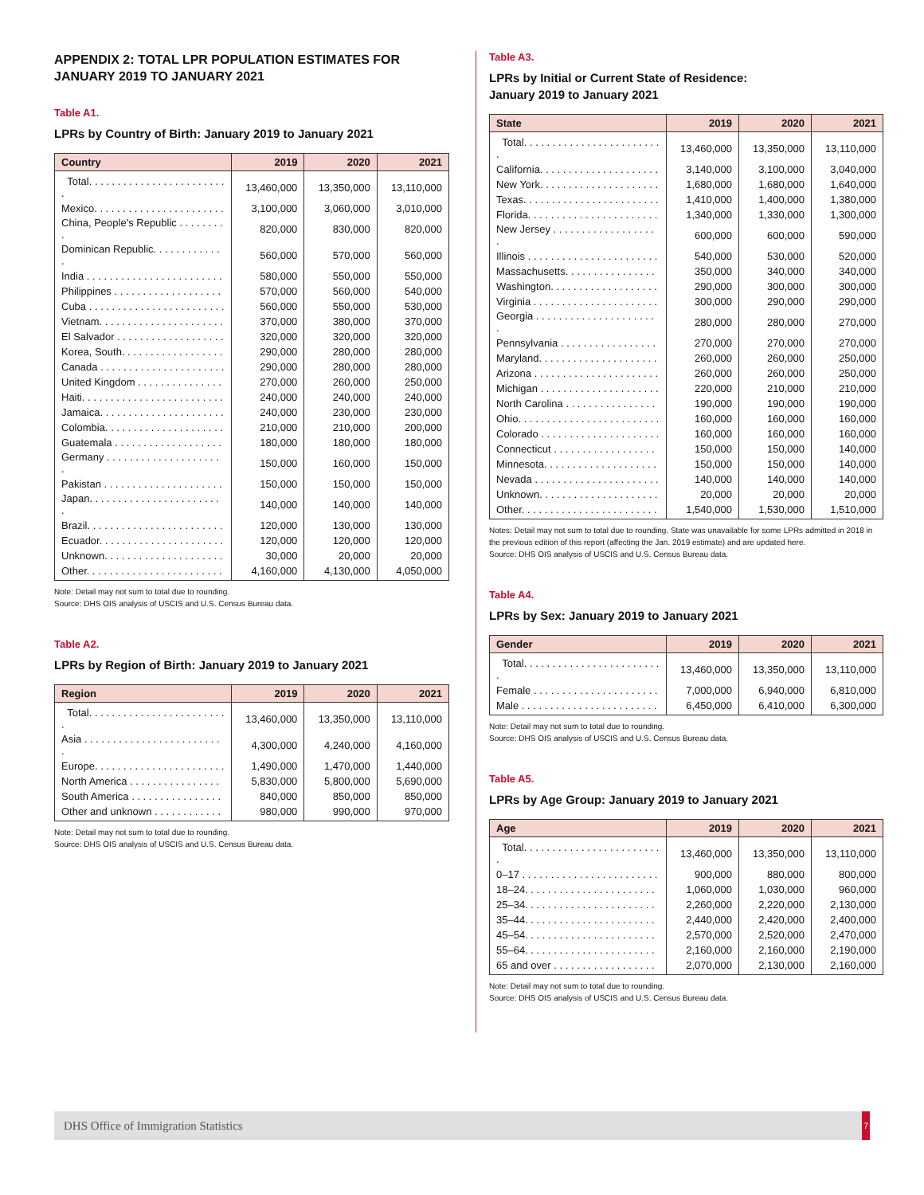APPENDIX 2: TOTAL LPR POPULATION ESTIMATES FOR JANUARY 2019 TO JANUARY 2021
Table A1.
LPRs by Country of Birth: January 2019 to January 2021
| Country | 2019 | 2020 | 2021 |
| --- | --- | --- | --- |
| Total. . . . . . . . . . . . . . . . . . . . . . . . . | 13,460,000 | 13,350,000 | 13,110,000 |
| Mexico. . . . . . . . . . . . . . . . . . . . . . . | 3,100,000 | 3,060,000 | 3,010,000 |
| China, People's Republic . . . . . . . . . | 820,000 | 830,000 | 820,000 |
| Dominican Republic. . . . . . . . . . . . . | 560,000 | 570,000 | 560,000 |
| India . . . . . . . . . . . . . . . . . . . . . . . . | 580,000 | 550,000 | 550,000 |
| Philippines . . . . . . . . . . . . . . . . . . . | 570,000 | 560,000 | 540,000 |
| Cuba . . . . . . . . . . . . . . . . . . . . . . . . | 560,000 | 550,000 | 530,000 |
| Vietnam. . . . . . . . . . . . . . . . . . . . . . | 370,000 | 380,000 | 370,000 |
| El Salvador . . . . . . . . . . . . . . . . . . . | 320,000 | 320,000 | 320,000 |
| Korea, South. . . . . . . . . . . . . . . . . . | 290,000 | 280,000 | 280,000 |
| Canada . . . . . . . . . . . . . . . . . . . . . . | 290,000 | 280,000 | 280,000 |
| United Kingdom . . . . . . . . . . . . . . . | 270,000 | 260,000 | 250,000 |
| Haiti. . . . . . . . . . . . . . . . . . . . . . . . . | 240,000 | 240,000 | 240,000 |
| Jamaica. . . . . . . . . . . . . . . . . . . . . . | 240,000 | 230,000 | 230,000 |
| Colombia. . . . . . . . . . . . . . . . . . . . . | 210,000 | 210,000 | 200,000 |
| Guatemala . . . . . . . . . . . . . . . . . . . | 180,000 | 180,000 | 180,000 |
| Germany . . . . . . . . . . . . . . . . . . . . . | 150,000 | 160,000 | 150,000 |
| Pakistan . . . . . . . . . . . . . . . . . . . . . | 150,000 | 150,000 | 150,000 |
| Japan. . . . . . . . . . . . . . . . . . . . . . . . | 140,000 | 140,000 | 140,000 |
| Brazil. . . . . . . . . . . . . . . . . . . . . . . . | 120,000 | 130,000 | 130,000 |
| Ecuador. . . . . . . . . . . . . . . . . . . . . . | 120,000 | 120,000 | 120,000 |
| Unknown. . . . . . . . . . . . . . . . . . . . . | 30,000 | 20,000 | 20,000 |
| Other. . . . . . . . . . . . . . . . . . . . . . . . | 4,160,000 | 4,130,000 | 4,050,000 |
Note: Detail may not sum to total due to rounding.
Source: DHS OIS analysis of USCIS and U.S. Census Bureau data.
Table A2.
LPRs by Region of Birth: January 2019 to January 2021
| Region | 2019 | 2020 | 2021 |
| --- | --- | --- | --- |
| Total. . . . . . . . . . . . . . . . . . . . . . . . . | 13,460,000 | 13,350,000 | 13,110,000 |
| Asia . . . . . . . . . . . . . . . . . . . . . . . . . | 4,300,000 | 4,240,000 | 4,160,000 |
| Europe. . . . . . . . . . . . . . . . . . . . . . . | 1,490,000 | 1,470,000 | 1,440,000 |
| North America . . . . . . . . . . . . . . . . | 5,830,000 | 5,800,000 | 5,690,000 |
| South America . . . . . . . . . . . . . . . . | 840,000 | 850,000 | 850,000 |
| Other and unknown . . . . . . . . . . . . | 980,000 | 990,000 | 970,000 |
Note: Detail may not sum to total due to rounding.
Source: DHS OIS analysis of USCIS and U.S. Census Bureau data.
Table A3.
LPRs by Initial or Current State of Residence:
January 2019 to January 2021
| State | 2019 | 2020 | 2021 |
| --- | --- | --- | --- |
| Total. . . . . . . . . . . . . . . . . . . . . . . . . | 13,460,000 | 13,350,000 | 13,110,000 |
| California. . . . . . . . . . . . . . . . . . . . . | 3,140,000 | 3,100,000 | 3,040,000 |
| New York. . . . . . . . . . . . . . . . . . . . . | 1,680,000 | 1,680,000 | 1,640,000 |
| Texas. . . . . . . . . . . . . . . . . . . . . . . . | 1,410,000 | 1,400,000 | 1,380,000 |
| Florida. . . . . . . . . . . . . . . . . . . . . . . | 1,340,000 | 1,330,000 | 1,300,000 |
| New Jersey . . . . . . . . . . . . . . . . . . . | 600,000 | 600,000 | 590,000 |
| Illinois . . . . . . . . . . . . . . . . . . . . . . . | 540,000 | 530,000 | 520,000 |
| Massachusetts. . . . . . . . . . . . . . . . | 350,000 | 340,000 | 340,000 |
| Washington. . . . . . . . . . . . . . . . . . . | 290,000 | 300,000 | 300,000 |
| Virginia . . . . . . . . . . . . . . . . . . . . . . | 300,000 | 290,000 | 290,000 |
| Georgia . . . . . . . . . . . . . . . . . . . . . . | 280,000 | 280,000 | 270,000 |
| Pennsylvania . . . . . . . . . . . . . . . . . | 270,000 | 270,000 | 270,000 |
| Maryland. . . . . . . . . . . . . . . . . . . . . | 260,000 | 260,000 | 250,000 |
| Arizona . . . . . . . . . . . . . . . . . . . . . . | 260,000 | 260,000 | 250,000 |
| Michigan . . . . . . . . . . . . . . . . . . . . . | 220,000 | 210,000 | 210,000 |
| North Carolina . . . . . . . . . . . . . . . . | 190,000 | 190,000 | 190,000 |
| Ohio. . . . . . . . . . . . . . . . . . . . . . . . . | 160,000 | 160,000 | 160,000 |
| Colorado . . . . . . . . . . . . . . . . . . . . . | 160,000 | 160,000 | 160,000 |
| Connecticut . . . . . . . . . . . . . . . . . . | 150,000 | 150,000 | 140,000 |
| Minnesota. . . . . . . . . . . . . . . . . . . . | 150,000 | 150,000 | 140,000 |
| Nevada . . . . . . . . . . . . . . . . . . . . . . | 140,000 | 140,000 | 140,000 |
| Unknown. . . . . . . . . . . . . . . . . . . . . | 20,000 | 20,000 | 20,000 |
| Other. . . . . . . . . . . . . . . . . . . . . . . . | 1,540,000 | 1,530,000 | 1,510,000 |
Notes: Detail may not sum to total due to rounding. State was unavailable for some LPRs admitted in 2018 in the previous edition of this report (affecting the Jan. 2019 estimate) and are updated here.
Source: DHS OIS analysis of USCIS and U.S. Census Bureau data.
Table A4.
LPRs by Sex: January 2019 to January 2021
| Gender | 2019 | 2020 | 2021 |
| --- | --- | --- | --- |
| Total. . . . . . . . . . . . . . . . . . . . . . . . . | 13,460,000 | 13,350,000 | 13,110,000 |
| Female . . . . . . . . . . . . . . . . . . . . . . | 7,000,000 | 6,940,000 | 6,810,000 |
| Male . . . . . . . . . . . . . . . . . . . . . . . . | 6,450,000 | 6,410,000 | 6,300,000 |
Note: Detail may not sum to total due to rounding.
Source: DHS OIS analysis of USCIS and U.S. Census Bureau data.
Table A5.
LPRs by Age Group: January 2019 to January 2021
| Age | 2019 | 2020 | 2021 |
| --- | --- | --- | --- |
| Total. . . . . . . . . . . . . . . . . . . . . . . . . | 13,460,000 | 13,350,000 | 13,110,000 |
| 0–17 . . . . . . . . . . . . . . . . . . . . . . . . | 900,000 | 880,000 | 800,000 |
| 18–24. . . . . . . . . . . . . . . . . . . . . . . | 1,060,000 | 1,030,000 | 960,000 |
| 25–34. . . . . . . . . . . . . . . . . . . . . . . | 2,260,000 | 2,220,000 | 2,130,000 |
| 35–44. . . . . . . . . . . . . . . . . . . . . . . | 2,440,000 | 2,420,000 | 2,400,000 |
| 45–54. . . . . . . . . . . . . . . . . . . . . . . | 2,570,000 | 2,520,000 | 2,470,000 |
| 55–64. . . . . . . . . . . . . . . . . . . . . . . | 2,160,000 | 2,160,000 | 2,190,000 |
| 65 and over . . . . . . . . . . . . . . . . . . | 2,070,000 | 2,130,000 | 2,160,000 |
Note: Detail may not sum to total due to rounding.
Source: DHS OIS analysis of USCIS and U.S. Census Bureau data.
DHS Office of Immigration Statistics 7